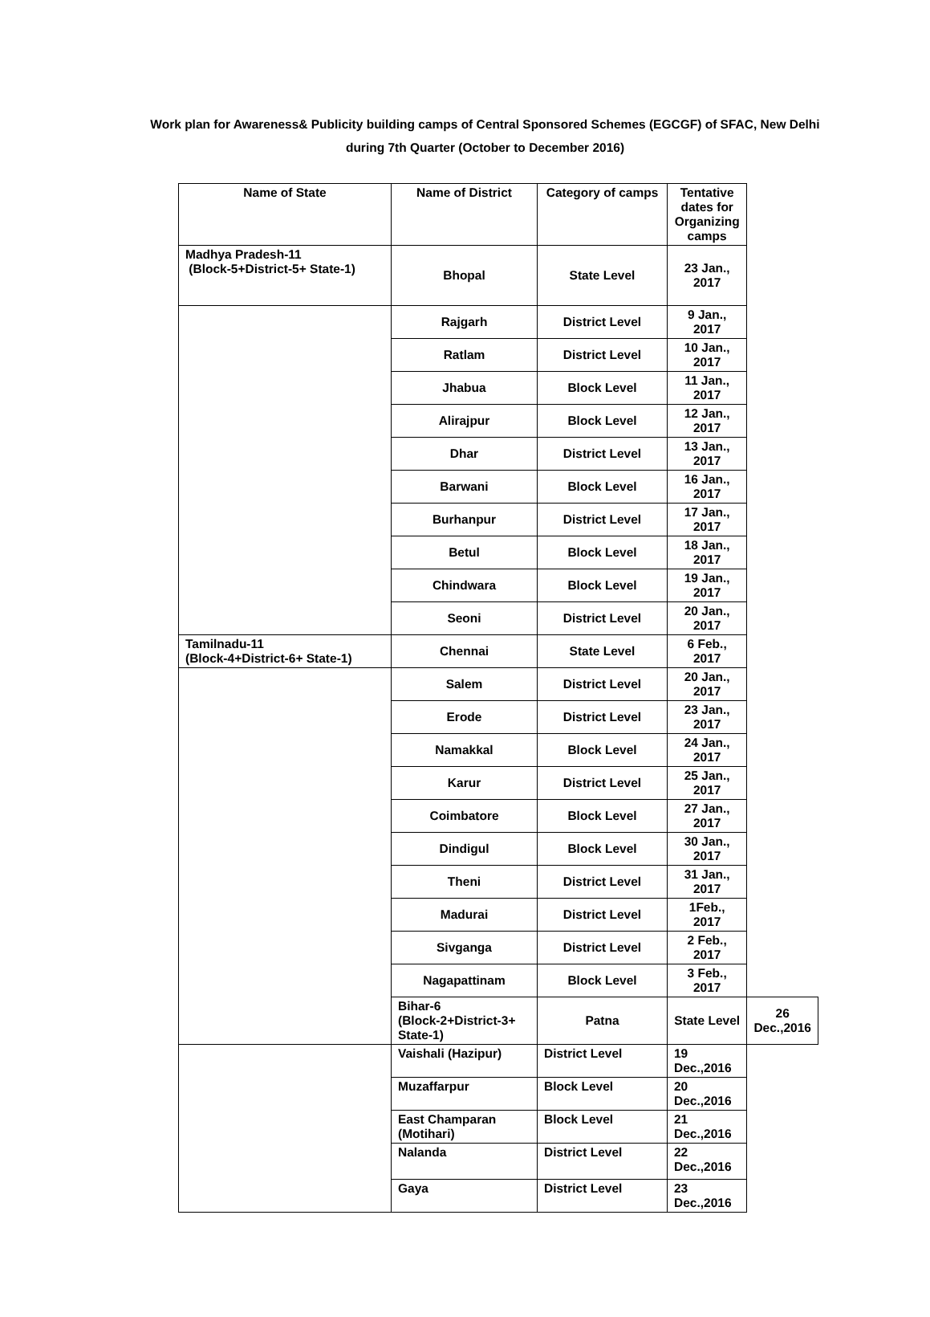Work plan for Awareness& Publicity building camps of Central Sponsored Schemes (EGCGF) of SFAC, New Delhi
during 7th Quarter (October to December 2016)
| Name of State | Name of District | Category of camps | Tentative dates for Organizing camps | |
| --- | --- | --- | --- | --- |
| Madhya Pradesh-11 (Block-5+District-5+ State-1) | Bhopal | State Level | 23 Jan., 2017 | |
| | Rajgarh | District Level | 9 Jan., 2017 | |
| | Ratlam | District Level | 10 Jan., 2017 | |
| | Jhabua | Block Level | 11 Jan., 2017 | |
| | Alirajpur | Block Level | 12 Jan., 2017 | |
| | Dhar | District Level | 13 Jan., 2017 | |
| | Barwani | Block Level | 16 Jan., 2017 | |
| | Burhanpur | District Level | 17 Jan., 2017 | |
| | Betul | Block Level | 18 Jan., 2017 | |
| | Chindwara | Block Level | 19 Jan., 2017 | |
| | Seoni | District Level | 20 Jan., 2017 | |
| Tamilnadu-11 (Block-4+District-6+ State-1) | Chennai | State Level | 6 Feb., 2017 | |
| | Salem | District Level | 20 Jan., 2017 | |
| | Erode | District Level | 23 Jan., 2017 | |
| | Namakkal | Block Level | 24 Jan., 2017 | |
| | Karur | District Level | 25 Jan., 2017 | |
| | Coimbatore | Block Level | 27 Jan., 2017 | |
| | Dindigul | Block Level | 30 Jan., 2017 | |
| | Theni | District Level | 31 Jan., 2017 | |
| | Madurai | District Level | 1Feb., 2017 | |
| | Sivganga | District Level | 2 Feb., 2017 | |
| | Nagapattinam | Block Level | 3 Feb., 2017 | |
| | Bihar-6 (Block-2+District-3+ State-1) | Patna | State Level | 26 Dec.,2016 |
| | Vaishali (Hazipur) | District Level | 19 Dec.,2016 | |
| | Muzaffarpur | Block Level | 20 Dec.,2016 | |
| | East Champaran (Motihari) | Block Level | 21 Dec.,2016 | |
| | Nalanda | District Level | 22 Dec.,2016 | |
| | Gaya | District Level | 23 Dec.,2016 | |